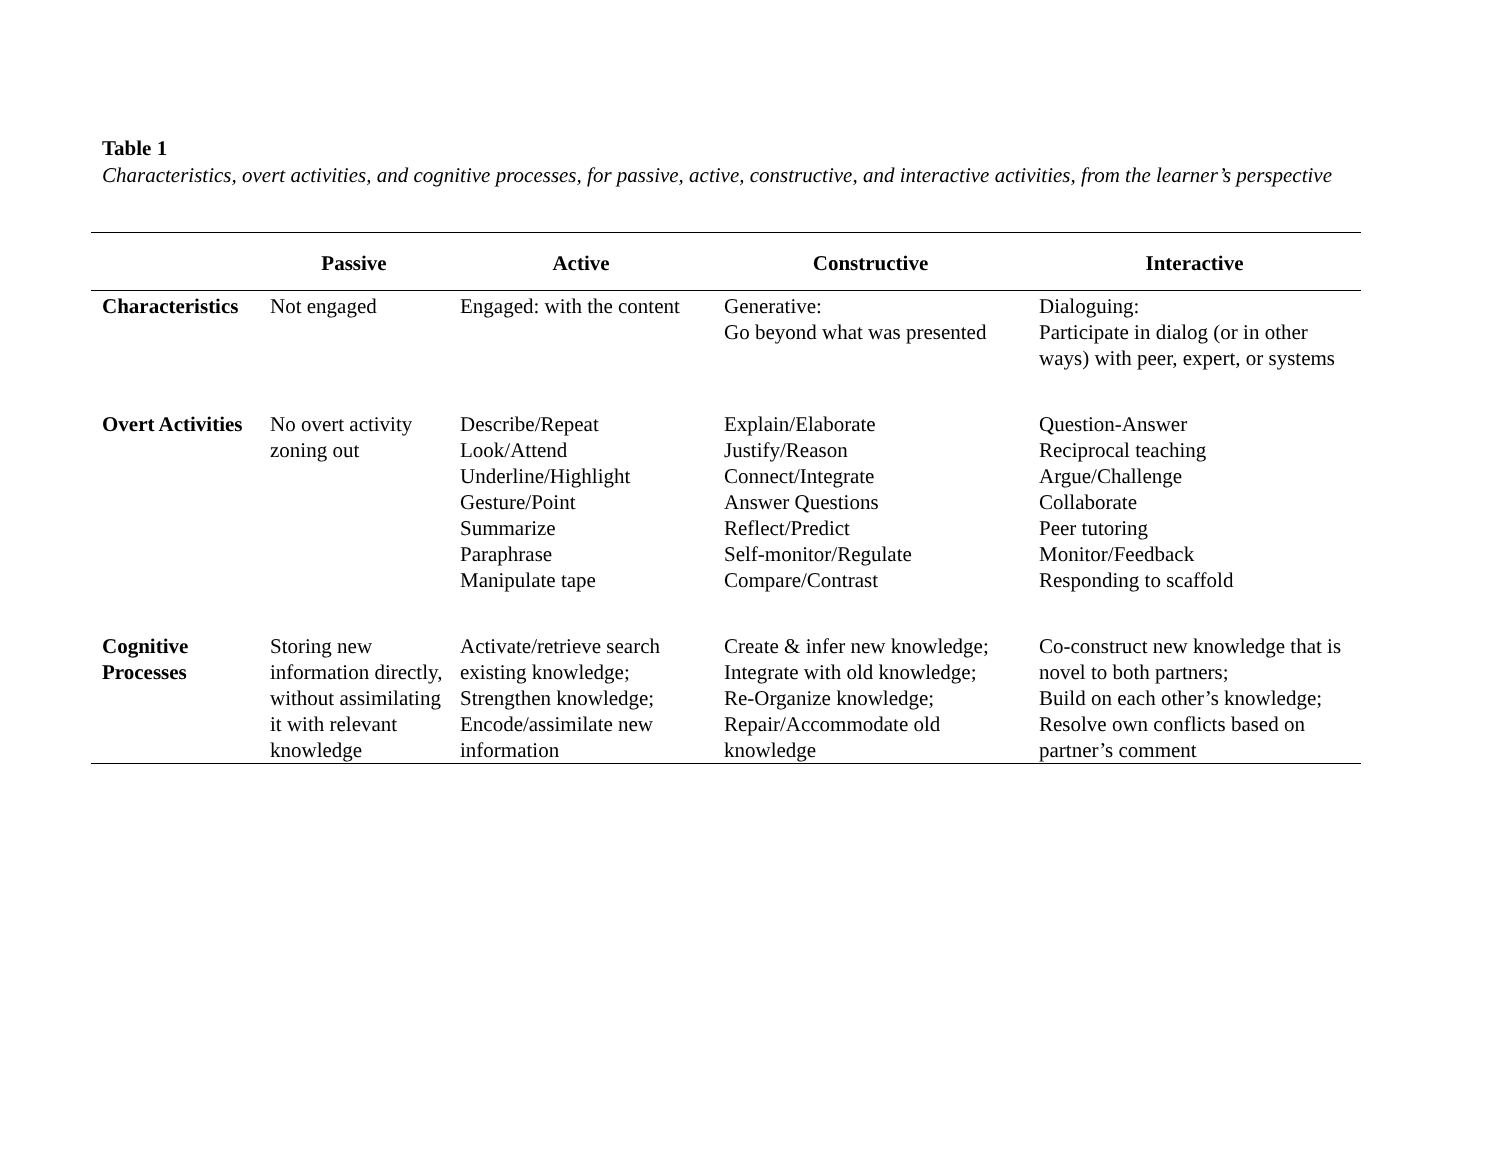Table 1
Characteristics, overt activities, and cognitive processes, for passive, active, constructive, and interactive activities, from the learner’s perspective
| | Passive | Active | Constructive | Interactive |
| --- | --- | --- | --- | --- |
| Characteristics | Not engaged | Engaged: with the content | Generative: Go beyond what was presented | Dialoguing: Participate in dialog (or in other ways) with peer, expert, or systems |
| Overt Activities | No overt activity zoning out | Describe/Repeat Look/Attend Underline/Highlight Gesture/Point Summarize Paraphrase Manipulate tape | Explain/Elaborate Justify/Reason Connect/Integrate Answer Questions Reflect/Predict Self-monitor/Regulate Compare/Contrast | Question-Answer Reciprocal teaching Argue/Challenge Collaborate Peer tutoring Monitor/Feedback Responding to scaffold |
| Cognitive Processes | Storing new information directly, without assimilating it with relevant knowledge | Activate/retrieve search existing knowledge; Strengthen knowledge; Encode/assimilate new information | Create & infer new knowledge; Integrate with old knowledge; Re-Organize knowledge; Repair/Accommodate old knowledge | Co-construct new knowledge that is novel to both partners; Build on each other’s knowledge; Resolve own conflicts based on partner’s comment |